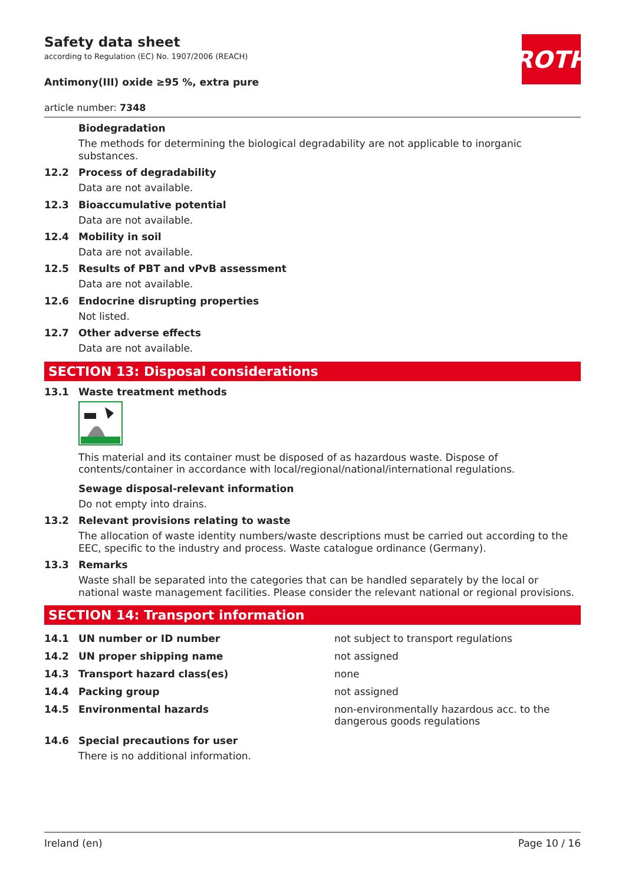ROTH
Safety data sheet
according to Regulation (EC) No. 1907/2006 (REACH)
Antimony(III) oxide ≥95 %, extra pure
article number: 7348
Biodegradation
The methods for determining the biological degradability are not applicable to inorganic substances.
12.2 Process of degradability
Data are not available.
12.3 Bioaccumulative potential
Data are not available.
12.4 Mobility in soil
Data are not available.
12.5 Results of PBT and vPvB assessment
Data are not available.
12.6 Endocrine disrupting properties
Not listed.
12.7 Other adverse effects
Data are not available.
SECTION 13: Disposal considerations
13.1 Waste treatment methods
This material and its container must be disposed of as hazardous waste. Dispose of contents/container in accordance with local/regional/national/international regulations.
Sewage disposal-relevant information
Do not empty into drains.
13.2 Relevant provisions relating to waste
The allocation of waste identity numbers/waste descriptions must be carried out according to the EEC, specific to the industry and process. Waste catalogue ordinance (Germany).
13.3 Remarks
Waste shall be separated into the categories that can be handled separately by the local or national waste management facilities. Please consider the relevant national or regional provisions.
SECTION 14: Transport information
| 14.1 | UN number or ID number | not subject to transport regulations |
| 14.2 | UN proper shipping name | not assigned |
| 14.3 | Transport hazard class(es) | none |
| 14.4 | Packing group | not assigned |
| 14.5 | Environmental hazards | non-environmentally hazardous acc. to the dangerous goods regulations |
14.6 Special precautions for user
There is no additional information.
Ireland (en) Page 10 / 16